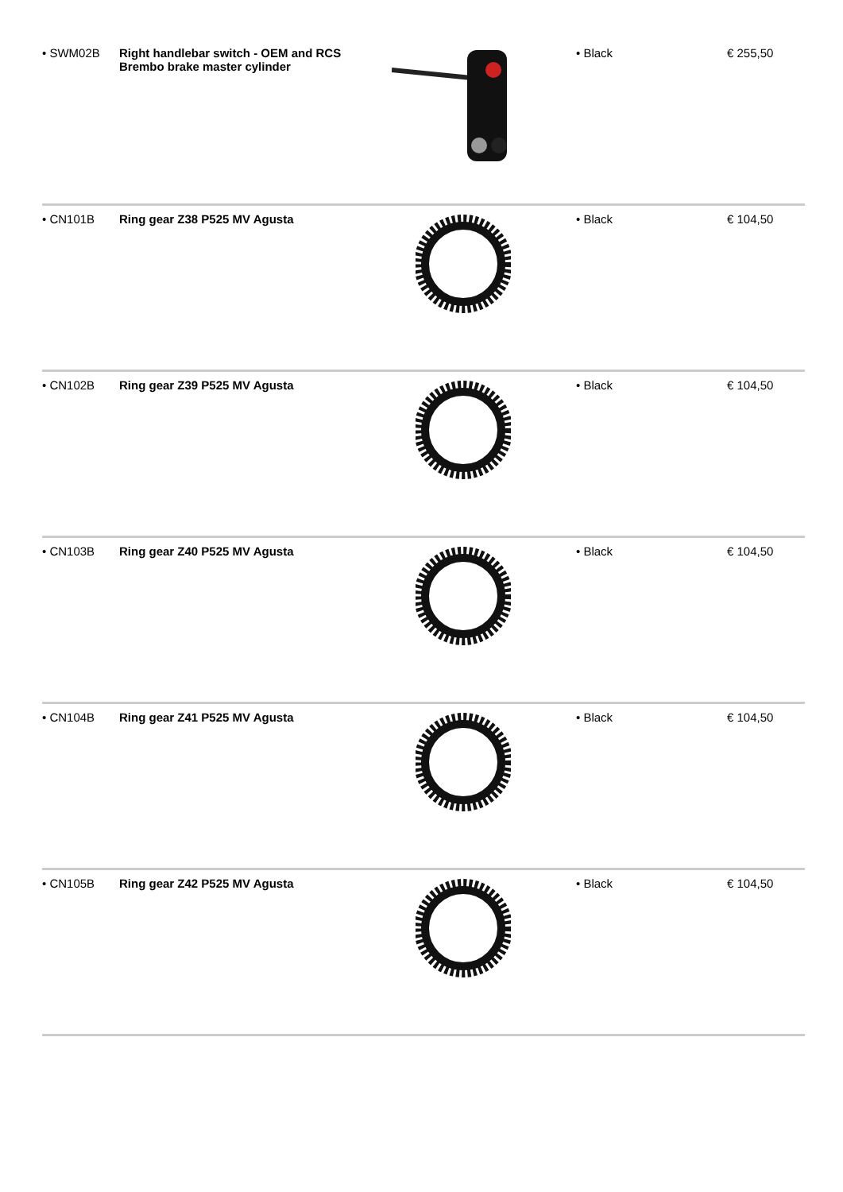| • SWM02B | Right handlebar switch - OEM and RCS Brembo brake master cylinder | | • Black | € 255,50 |
| • CN101B | Ring gear Z38 P525 MV Agusta | | • Black | € 104,50 |
| • CN102B | Ring gear Z39 P525 MV Agusta | | • Black | € 104,50 |
| • CN103B | Ring gear Z40 P525 MV Agusta | | • Black | € 104,50 |
| • CN104B | Ring gear Z41 P525 MV Agusta | | • Black | € 104,50 |
| • CN105B | Ring gear Z42 P525 MV Agusta | | • Black | € 104,50 |